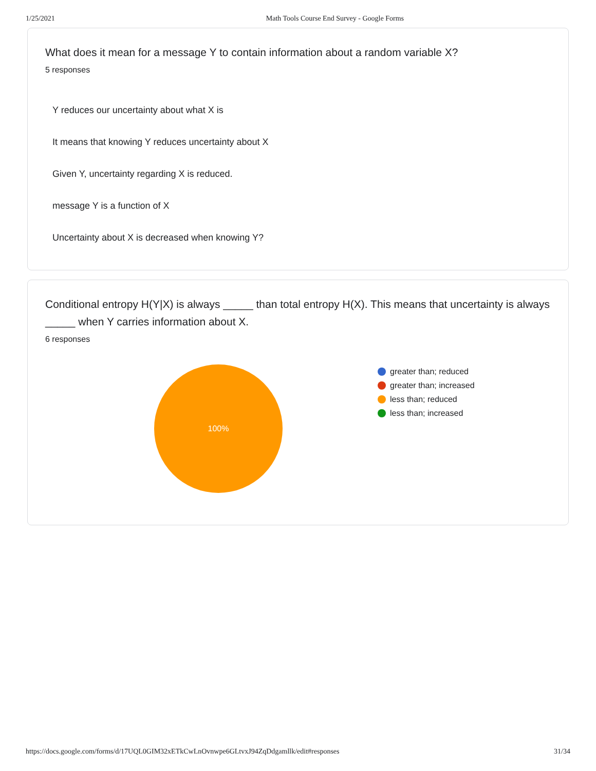1/25/2021 Math Tools Course End Survey - Google Forms
What does it mean for a message Y to contain information about a random variable X?
5 responses
Y reduces our uncertainty about what X is
It means that knowing Y reduces uncertainty about X
Given Y, uncertainty regarding X is reduced.
message Y is a function of X
Uncertainty about X is decreased when knowing Y?
Conditional entropy H(Y|X) is always _____ than total entropy H(X). This means that uncertainty is always _____ when Y carries information about X.
6 responses
100%
greater than; reduced
greater than; increased
less than; reduced
less than; increased
https://docs.google.com/forms/d/17UQL0GIM32xETkCwLnOvnwpe6GLtvxJ94ZqDdgamllk/edit#responses 31/34